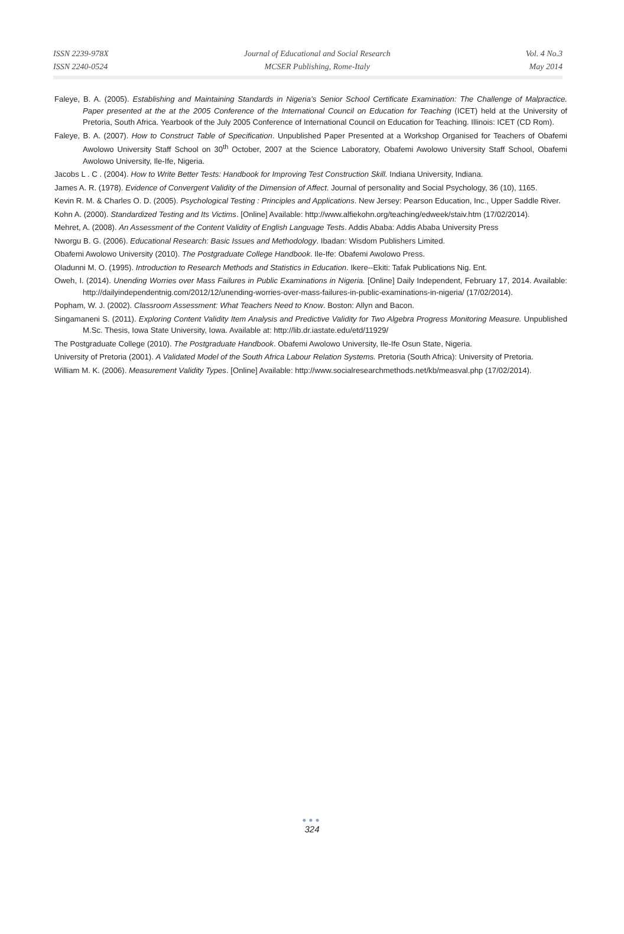ISSN 2239-978X
ISSN 2240-0524
Journal of Educational and Social Research
MCSER Publishing, Rome-Italy
Vol. 4 No.3
May 2014
Faleye, B. A. (2005). Establishing and Maintaining Standards in Nigeria’s Senior School Certificate Examination: The Challenge of Malpractice. Paper presented at the at the 2005 Conference of the International Council on Education for Teaching (ICET) held at the University of Pretoria, South Africa. Yearbook of the July 2005 Conference of International Council on Education for Teaching. Illinois: ICET (CD Rom).
Faleye, B. A. (2007). How to Construct Table of Specification. Unpublished Paper Presented at a Workshop Organised for Teachers of Obafemi Awolowo University Staff School on 30<sup>th</sup> October, 2007 at the Science Laboratory, Obafemi Awolowo University Staff School, Obafemi Awolowo University, Ile-Ife, Nigeria.
Jacobs L . C . (2004). How to Write Better Tests: Handbook for Improving Test Construction Skill. Indiana University, Indiana.
James A. R. (1978). Evidence of Convergent Validity of the Dimension of Affect. Journal of personality and Social Psychology, 36 (10), 1165.
Kevin R. M. & Charles O. D. (2005). Psychological Testing : Principles and Applications. New Jersey: Pearson Education, Inc., Upper Saddle River.
Kohn A. (2000). Standardized Testing and Its Victims. [Online] Available: http://www.alfiekohn.org/teaching/edweek/staiv.htm (17/02/2014).
Mehret, A. (2008). An Assessment of the Content Validity of English Language Tests. Addis Ababa: Addis Ababa University Press
Nworgu B. G. (2006). Educational Research: Basic Issues and Methodology. Ibadan: Wisdom Publishers Limited.
Obafemi Awolowo University (2010). The Postgraduate College Handbook. Ile-Ife: Obafemi Awolowo Press.
Oladunni M. O. (1995). Introduction to Research Methods and Statistics in Education. Ikere--Ekiti: Tafak Publications Nig. Ent.
Oweh, I. (2014). Unending Worries over Mass Failures in Public Examinations in Nigeria. [Online] Daily Independent, February 17, 2014. Available: http://dailyindependentnig.com/2012/12/unending-worries-over-mass-failures-in-public-examinations-in-nigeria/ (17/02/2014).
Popham, W. J. (2002). Classroom Assessment: What Teachers Need to Know. Boston: Allyn and Bacon.
Singamaneni S. (2011). Exploring Content Validity Item Analysis and Predictive Validity for Two Algebra Progress Monitoring Measure. Unpublished M.Sc. Thesis, Iowa State University, Iowa. Available at: http://lib.dr.iastate.edu/etd/11929/
The Postgraduate College (2010). The Postgraduate Handbook. Obafemi Awolowo University, Ile-Ife Osun State, Nigeria.
University of Pretoria (2001). A Validated Model of the South Africa Labour Relation Systems. Pretoria (South Africa): University of Pretoria.
William M. K. (2006). Measurement Validity Types. [Online] Available: http://www.socialresearchmethods.net/kb/measval.php (17/02/2014).
●●●
324